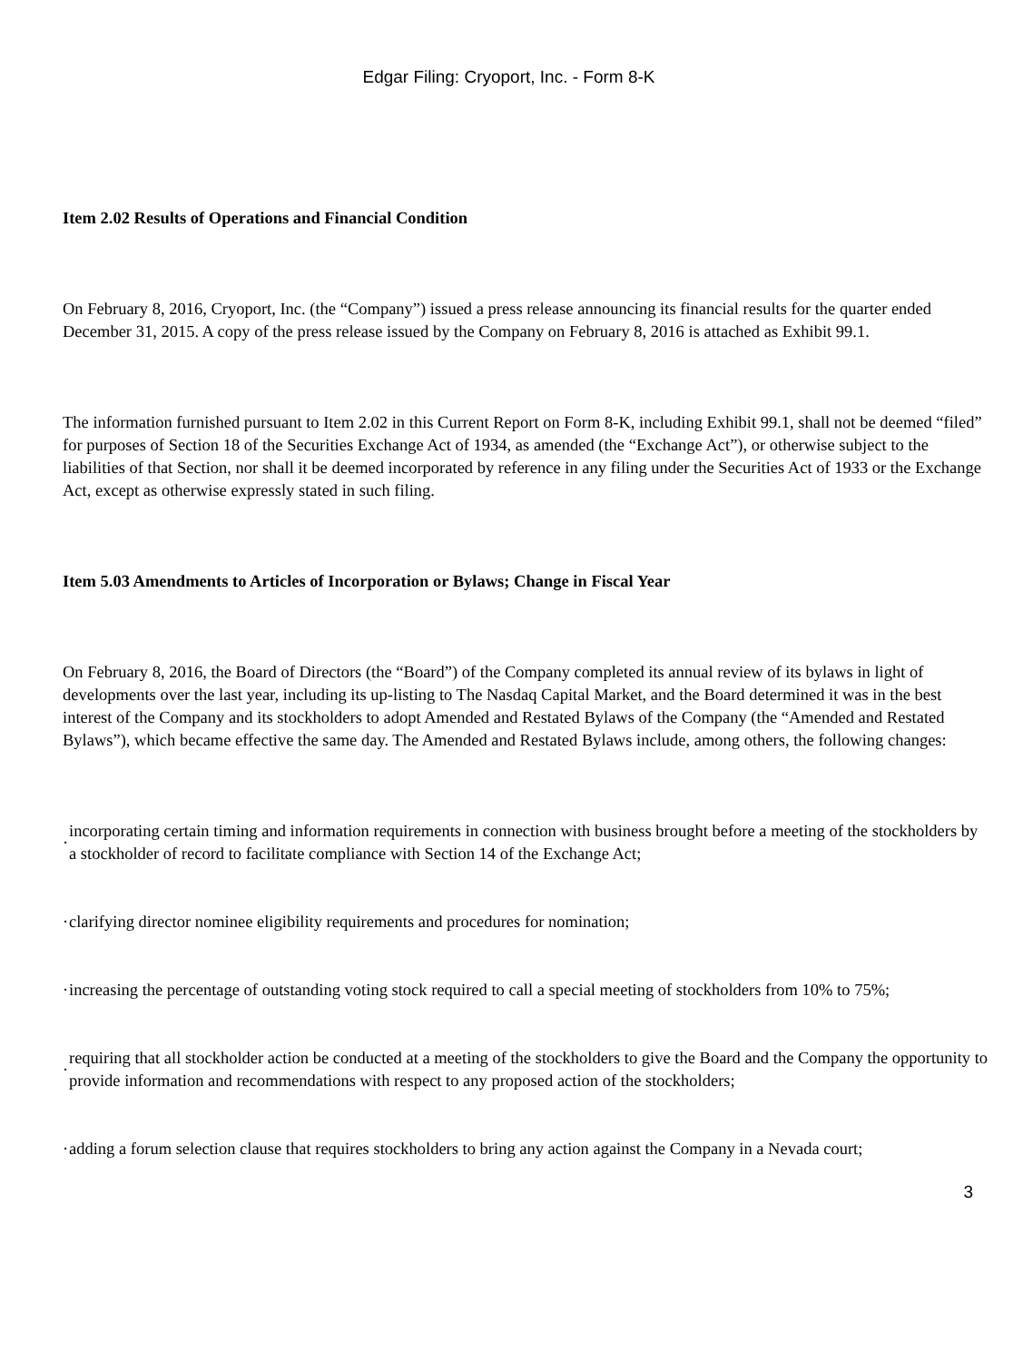Edgar Filing: Cryoport, Inc. - Form 8-K
Item 2.02 Results of Operations and Financial Condition
On February 8, 2016, Cryoport, Inc. (the “Company”) issued a press release announcing its financial results for the quarter ended December 31, 2015. A copy of the press release issued by the Company on February 8, 2016 is attached as Exhibit 99.1.
The information furnished pursuant to Item 2.02 in this Current Report on Form 8-K, including Exhibit 99.1, shall not be deemed “filed” for purposes of Section 18 of the Securities Exchange Act of 1934, as amended (the “Exchange Act”), or otherwise subject to the liabilities of that Section, nor shall it be deemed incorporated by reference in any filing under the Securities Act of 1933 or the Exchange Act, except as otherwise expressly stated in such filing.
Item 5.03 Amendments to Articles of Incorporation or Bylaws; Change in Fiscal Year
On February 8, 2016, the Board of Directors (the “Board”) of the Company completed its annual review of its bylaws in light of developments over the last year, including its up-listing to The Nasdaq Capital Market, and the Board determined it was in the best interest of the Company and its stockholders to adopt Amended and Restated Bylaws of the Company (the “Amended and Restated Bylaws”), which became effective the same day. The Amended and Restated Bylaws include, among others, the following changes:
· incorporating certain timing and information requirements in connection with business brought before a meeting of the stockholders by a stockholder of record to facilitate compliance with Section 14 of the Exchange Act;
· clarifying director nominee eligibility requirements and procedures for nomination;
· increasing the percentage of outstanding voting stock required to call a special meeting of stockholders from 10% to 75%;
· requiring that all stockholder action be conducted at a meeting of the stockholders to give the Board and the Company the opportunity to provide information and recommendations with respect to any proposed action of the stockholders;
· adding a forum selection clause that requires stockholders to bring any action against the Company in a Nevada court;
3